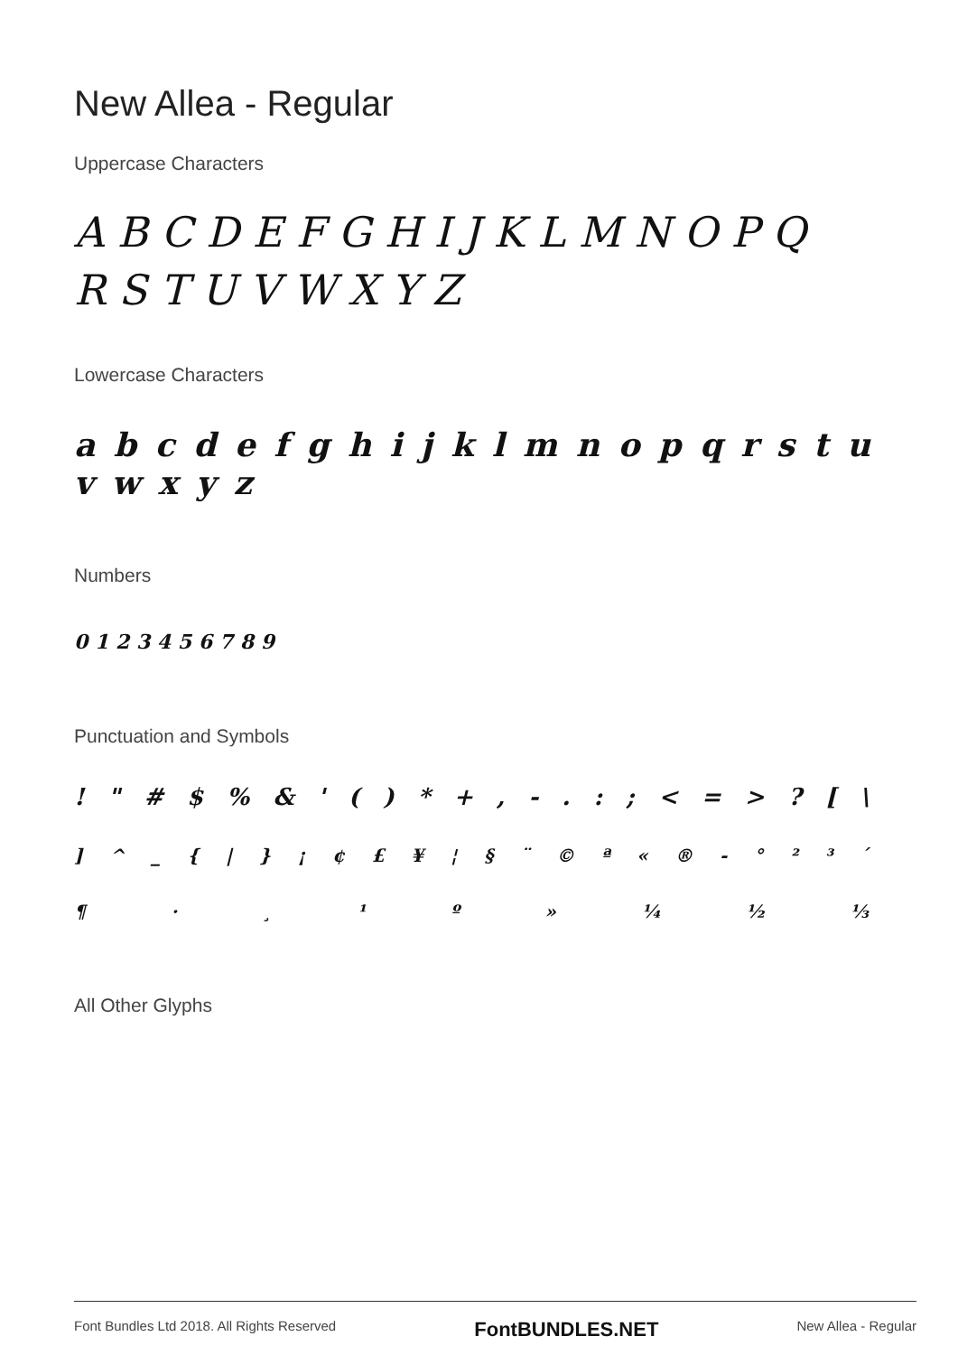New Allea - Regular
Uppercase Characters
A B C D E F G H I J K L M N O P Q
R S T U V W X Y Z
Lowercase Characters
a b c d e f g h i j k l m n o p q r s t u v w x y z
Numbers
0 1 2 3 4 5 6 7 8 9
Punctuation and Symbols
! " # $% & ' () * +, -.:; < = >? [\
] ^ _ { | } ¡ ¢ £ ¥ ¦ § ¨ © ª « ® - ° ²³ ´
¶ · ¸ ¹ º » ¼ ½ ⅓
All Other Glyphs
Font Bundles Ltd 2018. All Rights Reserved FontBUNDLES.NET New Allea - Regular